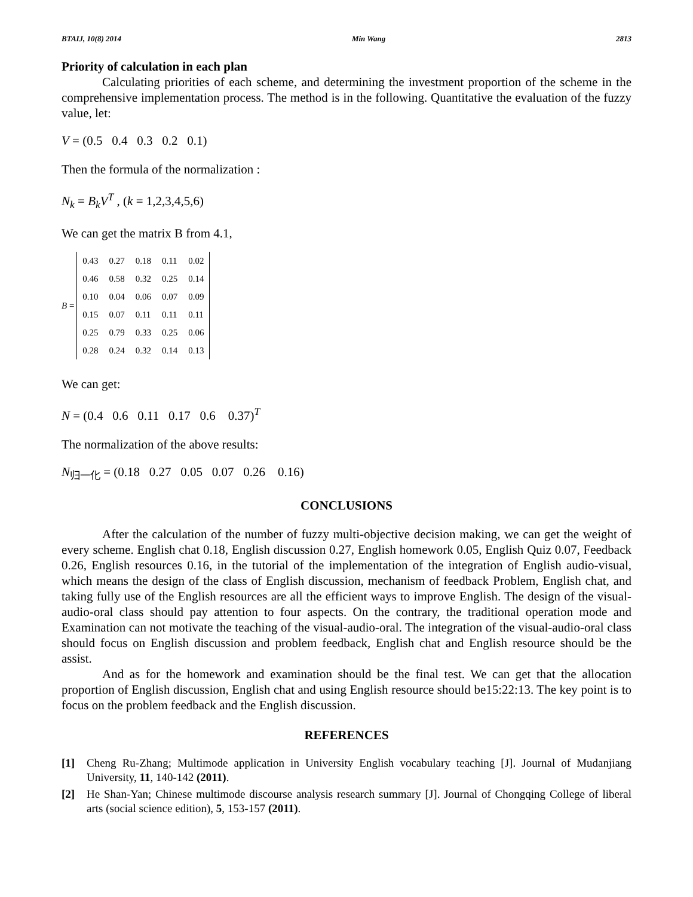BTAIJ, 10(8) 2014 Min Wang 2813
Priority of calculation in each plan
Calculating priorities of each scheme, and determining the investment proportion of the scheme in the comprehensive implementation process. The method is in the following. Quantitative the evaluation of the fuzzy value, let:
V = (0.5 0.4 0.3 0.2 0.1)
Then the formula of the normalization :
N<sub>k</sub> = B<sub>k</sub>V<sup>T</sup> , (k = 1,2,3,4,5,6)
We can get the matrix B from 4.1,
B =
| 0.43 | 0.27 | 0.18 | 0.11 | 0.02 |
| 0.46 | 0.58 | 0.32 | 0.25 | 0.14 |
| 0.10 | 0.04 | 0.06 | 0.07 | 0.09 |
| 0.15 | 0.07 | 0.11 | 0.11 | 0.11 |
| 0.25 | 0.79 | 0.33 | 0.25 | 0.06 |
| 0.28 | 0.24 | 0.32 | 0.14 | 0.13 |
We can get:
N = (0.4 0.6 0.11 0.17 0.6 0.37)<sup>T</sup>
The normalization of the above results:
N<sub>归一化</sub> = (0.18 0.27 0.05 0.07 0.26 0.16)
CONCLUSIONS
After the calculation of the number of fuzzy multi-objective decision making, we can get the weight of every scheme. English chat 0.18, English discussion 0.27, English homework 0.05, English Quiz 0.07, Feedback 0.26, English resources 0.16, in the tutorial of the implementation of the integration of English audio-visual, which means the design of the class of English discussion, mechanism of feedback Problem, English chat, and taking fully use of the English resources are all the efficient ways to improve English. The design of the visual-audio-oral class should pay attention to four aspects. On the contrary, the traditional operation mode and Examination can not motivate the teaching of the visual-audio-oral. The integration of the visual-audio-oral class should focus on English discussion and problem feedback, English chat and English resource should be the assist.
And as for the homework and examination should be the final test. We can get that the allocation proportion of English discussion, English chat and using English resource should be15:22:13. The key point is to focus on the problem feedback and the English discussion.
REFERENCES
[1] Cheng Ru-Zhang; Multimode application in University English vocabulary teaching [J]. Journal of Mudanjiang University, 11, 140-142 (2011).
[2] He Shan-Yan; Chinese multimode discourse analysis research summary [J]. Journal of Chongqing College of liberal arts (social science edition), 5, 153-157 (2011).